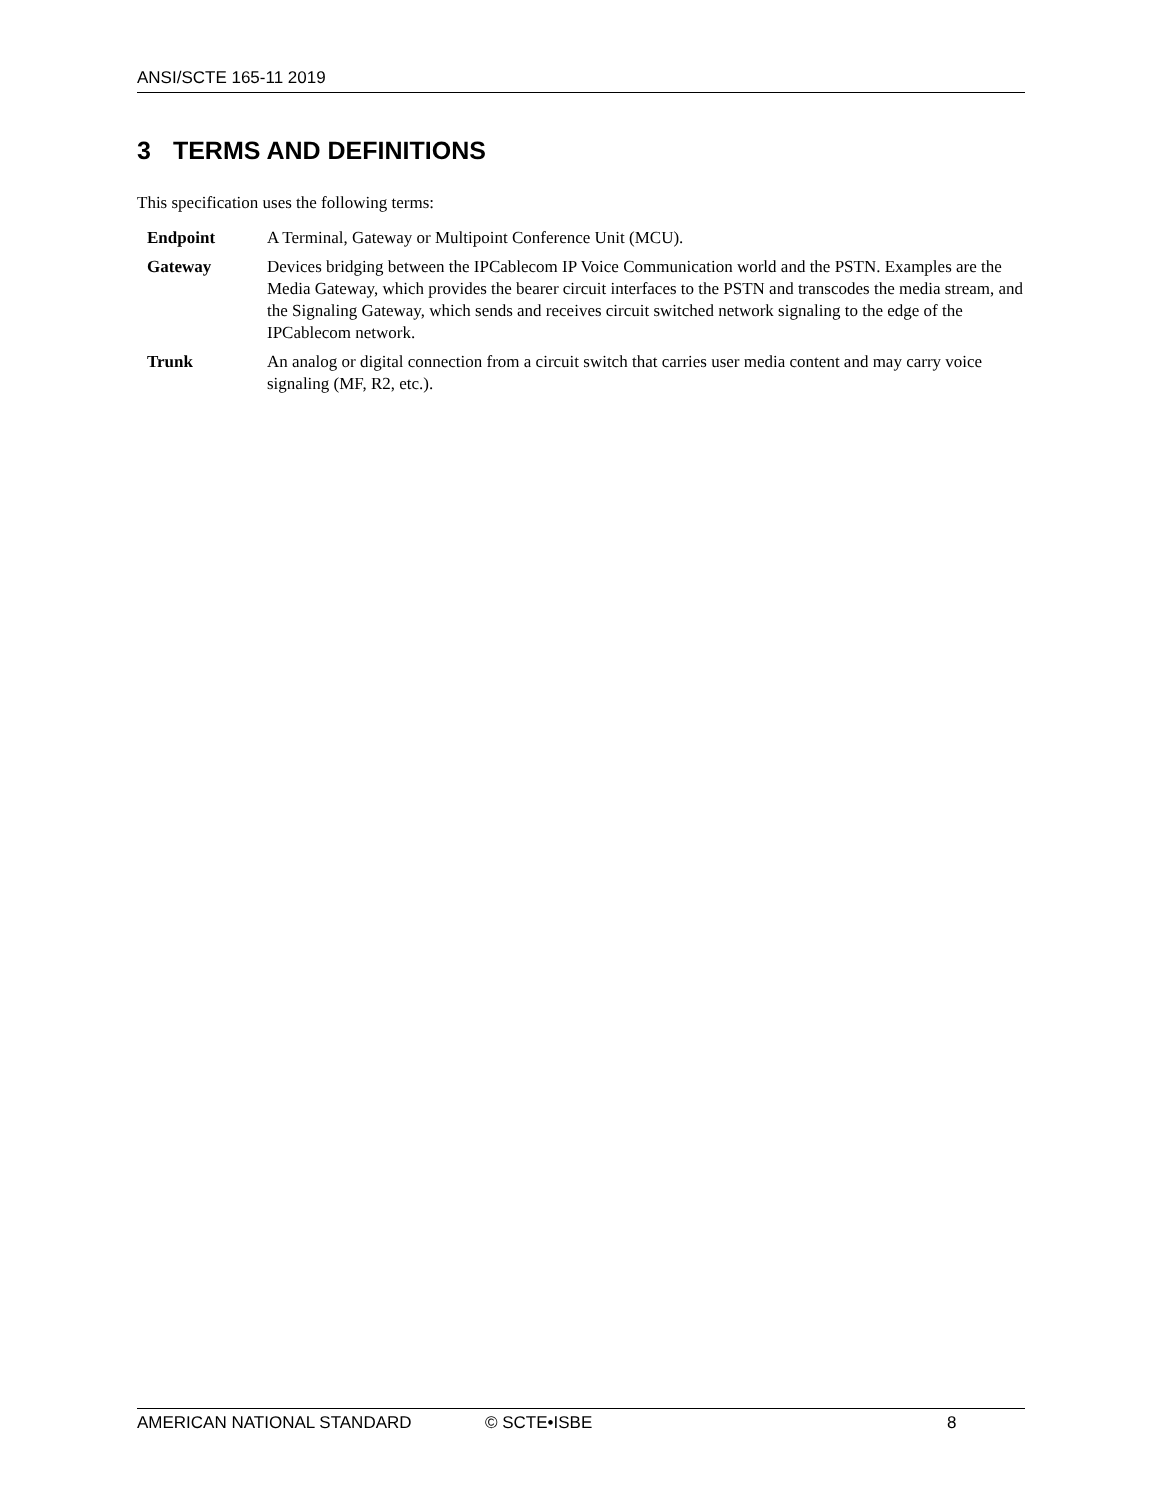ANSI/SCTE 165-11 2019
3 TERMS AND DEFINITIONS
This specification uses the following terms:
| Endpoint | A Terminal, Gateway or Multipoint Conference Unit (MCU). |
| Gateway | Devices bridging between the IPCablecom IP Voice Communication world and the PSTN. Examples are the Media Gateway, which provides the bearer circuit interfaces to the PSTN and transcodes the media stream, and the Signaling Gateway, which sends and receives circuit switched network signaling to the edge of the IPCablecom network. |
| Trunk | An analog or digital connection from a circuit switch that carries user media content and may carry voice signaling (MF, R2, etc.). |
AMERICAN NATIONAL STANDARD © SCTE•ISBE 8